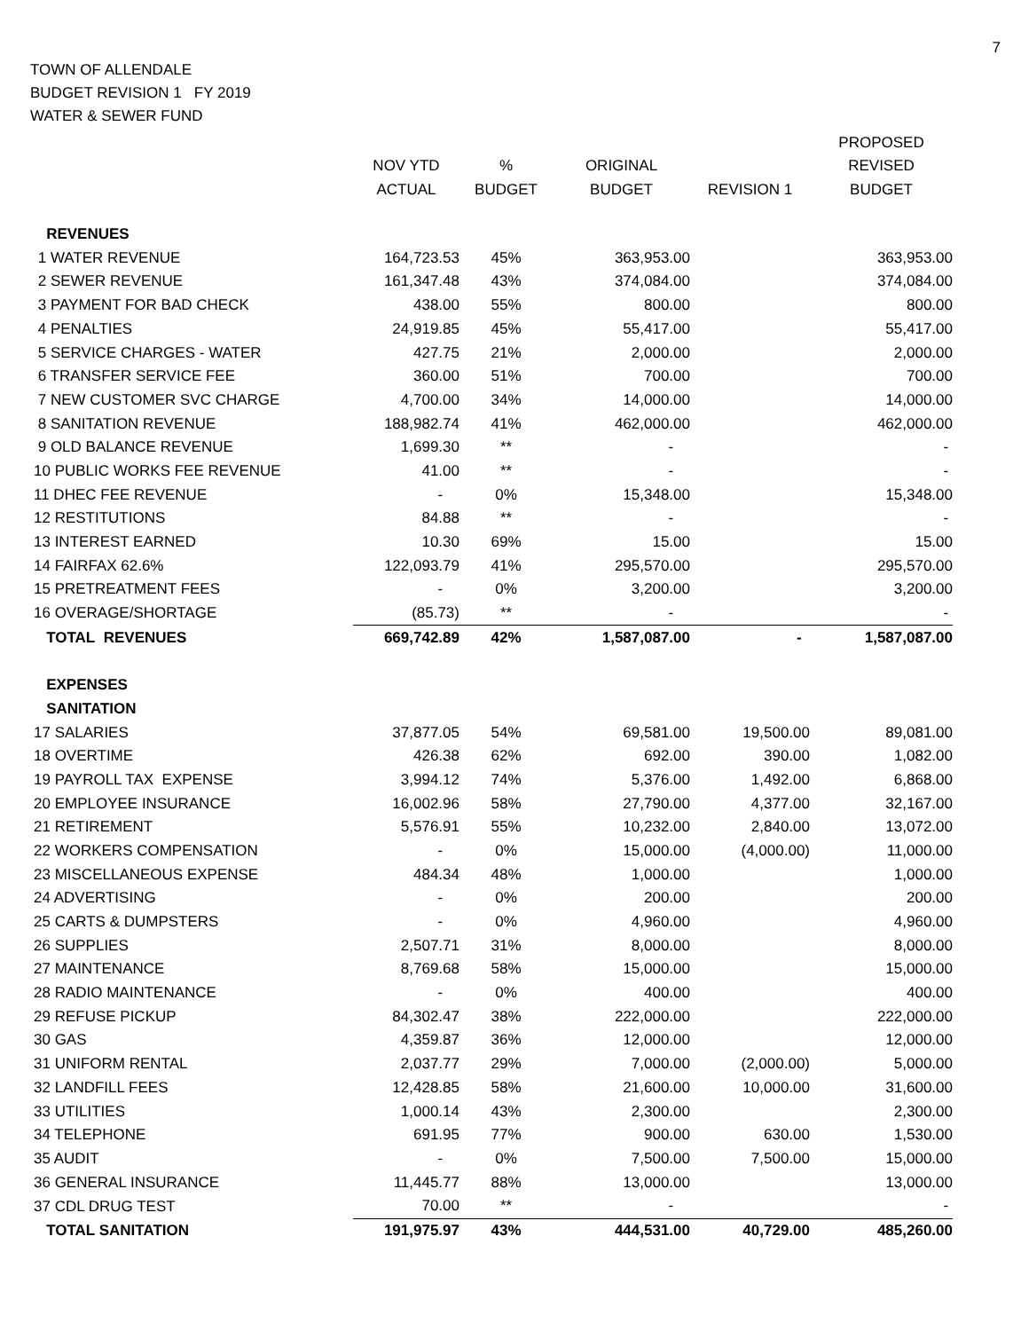7
TOWN OF ALLENDALE
BUDGET REVISION 1 FY 2019
WATER & SEWER FUND
| | | | | | PROPOSED |
| --- | --- | --- | --- | --- | --- |
| | NOV YTD | % | ORIGINAL | | REVISED |
| | ACTUAL | BUDGET | BUDGET | REVISION 1 | BUDGET |
| REVENUES | | | | | |
| 1 WATER REVENUE | 164,723.53 | 45% | 363,953.00 | | 363,953.00 |
| 2 SEWER REVENUE | 161,347.48 | 43% | 374,084.00 | | 374,084.00 |
| 3 PAYMENT FOR BAD CHECK | 438.00 | 55% | 800.00 | | 800.00 |
| 4 PENALTIES | 24,919.85 | 45% | 55,417.00 | | 55,417.00 |
| 5 SERVICE CHARGES - WATER | 427.75 | 21% | 2,000.00 | | 2,000.00 |
| 6 TRANSFER SERVICE FEE | 360.00 | 51% | 700.00 | | 700.00 |
| 7 NEW CUSTOMER SVC CHARGE | 4,700.00 | 34% | 14,000.00 | | 14,000.00 |
| 8 SANITATION REVENUE | 188,982.74 | 41% | 462,000.00 | | 462,000.00 |
| 9 OLD BALANCE REVENUE | 1,699.30 | ** | - | | - |
| 10 PUBLIC WORKS FEE REVENUE | 41.00 | ** | - | | - |
| 11 DHEC FEE REVENUE | - | 0% | 15,348.00 | | 15,348.00 |
| 12 RESTITUTIONS | 84.88 | ** | - | | - |
| 13 INTEREST EARNED | 10.30 | 69% | 15.00 | | 15.00 |
| 14 FAIRFAX 62.6% | 122,093.79 | 41% | 295,570.00 | | 295,570.00 |
| 15 PRETREATMENT FEES | - | 0% | 3,200.00 | | 3,200.00 |
| 16 OVERAGE/SHORTAGE | (85.73) | ** | - | | - |
| TOTAL REVENUES | 669,742.89 | 42% | 1,587,087.00 | - | 1,587,087.00 |
| EXPENSES | | | | | |
| SANITATION | | | | | |
| 17 SALARIES | 37,877.05 | 54% | 69,581.00 | 19,500.00 | 89,081.00 |
| 18 OVERTIME | 426.38 | 62% | 692.00 | 390.00 | 1,082.00 |
| 19 PAYROLL TAX EXPENSE | 3,994.12 | 74% | 5,376.00 | 1,492.00 | 6,868.00 |
| 20 EMPLOYEE INSURANCE | 16,002.96 | 58% | 27,790.00 | 4,377.00 | 32,167.00 |
| 21 RETIREMENT | 5,576.91 | 55% | 10,232.00 | 2,840.00 | 13,072.00 |
| 22 WORKERS COMPENSATION | - | 0% | 15,000.00 | (4,000.00) | 11,000.00 |
| 23 MISCELLANEOUS EXPENSE | 484.34 | 48% | 1,000.00 | | 1,000.00 |
| 24 ADVERTISING | - | 0% | 200.00 | | 200.00 |
| 25 CARTS & DUMPSTERS | - | 0% | 4,960.00 | | 4,960.00 |
| 26 SUPPLIES | 2,507.71 | 31% | 8,000.00 | | 8,000.00 |
| 27 MAINTENANCE | 8,769.68 | 58% | 15,000.00 | | 15,000.00 |
| 28 RADIO MAINTENANCE | - | 0% | 400.00 | | 400.00 |
| 29 REFUSE PICKUP | 84,302.47 | 38% | 222,000.00 | | 222,000.00 |
| 30 GAS | 4,359.87 | 36% | 12,000.00 | | 12,000.00 |
| 31 UNIFORM RENTAL | 2,037.77 | 29% | 7,000.00 | (2,000.00) | 5,000.00 |
| 32 LANDFILL FEES | 12,428.85 | 58% | 21,600.00 | 10,000.00 | 31,600.00 |
| 33 UTILITIES | 1,000.14 | 43% | 2,300.00 | | 2,300.00 |
| 34 TELEPHONE | 691.95 | 77% | 900.00 | 630.00 | 1,530.00 |
| 35 AUDIT | - | 0% | 7,500.00 | 7,500.00 | 15,000.00 |
| 36 GENERAL INSURANCE | 11,445.77 | 88% | 13,000.00 | | 13,000.00 |
| 37 CDL DRUG TEST | 70.00 | ** | - | | - |
| TOTAL SANITATION | 191,975.97 | 43% | 444,531.00 | 40,729.00 | 485,260.00 |